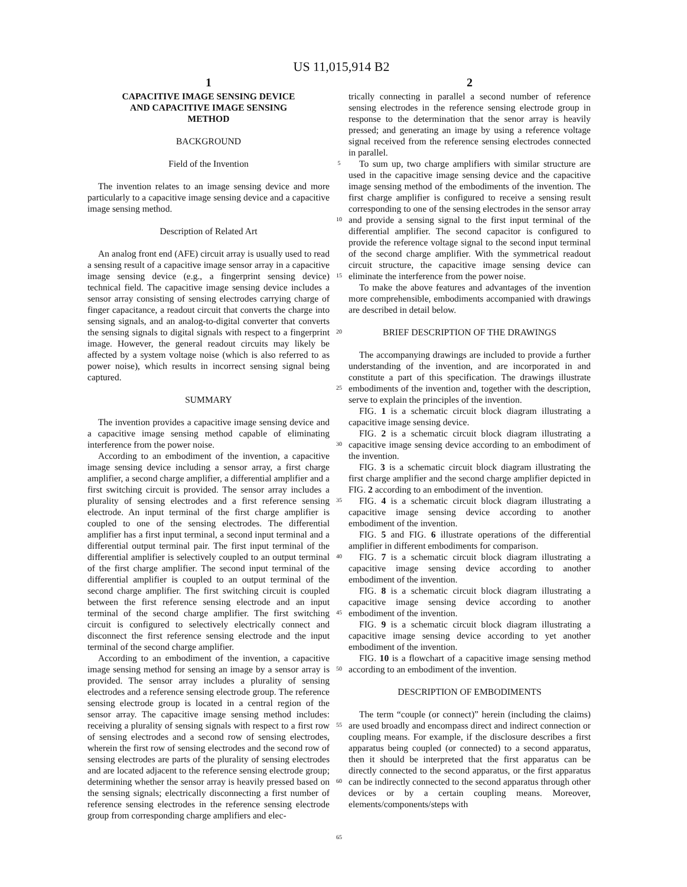US 11,015,914 B2
1
CAPACITIVE IMAGE SENSING DEVICE
AND CAPACITIVE IMAGE SENSING
METHOD
BACKGROUND
Field of the Invention
The invention relates to an image sensing device and more particularly to a capacitive image sensing device and a capacitive image sensing method.
Description of Related Art
An analog front end (AFE) circuit array is usually used to read a sensing result of a capacitive image sensor array in a capacitive image sensing device (e.g., a fingerprint sensing device) technical field. The capacitive image sensing device includes a sensor array consisting of sensing electrodes carrying charge of finger capacitance, a readout circuit that converts the charge into sensing signals, and an analog-to-digital converter that converts the sensing signals to digital signals with respect to a fingerprint image. However, the general readout circuits may likely be affected by a system voltage noise (which is also referred to as power noise), which results in incorrect sensing signal being captured.
SUMMARY
The invention provides a capacitive image sensing device and a capacitive image sensing method capable of eliminating interference from the power noise.
According to an embodiment of the invention, a capacitive image sensing device including a sensor array, a first charge amplifier, a second charge amplifier, a differential amplifier and a first switching circuit is provided. The sensor array includes a plurality of sensing electrodes and a first reference sensing electrode. An input terminal of the first charge amplifier is coupled to one of the sensing electrodes. The differential amplifier has a first input terminal, a second input terminal and a differential output terminal pair. The first input terminal of the differential amplifier is selectively coupled to an output terminal of the first charge amplifier. The second input terminal of the differential amplifier is coupled to an output terminal of the second charge amplifier. The first switching circuit is coupled between the first reference sensing electrode and an input terminal of the second charge amplifier. The first switching circuit is configured to selectively electrically connect and disconnect the first reference sensing electrode and the input terminal of the second charge amplifier.
According to an embodiment of the invention, a capacitive image sensing method for sensing an image by a sensor array is provided. The sensor array includes a plurality of sensing electrodes and a reference sensing electrode group. The reference sensing electrode group is located in a central region of the sensor array. The capacitive image sensing method includes: receiving a plurality of sensing signals with respect to a first row of sensing electrodes and a second row of sensing electrodes, wherein the first row of sensing electrodes and the second row of sensing electrodes are parts of the plurality of sensing electrodes and are located adjacent to the reference sensing electrode group; determining whether the sensor array is heavily pressed based on the sensing signals; electrically disconnecting a first number of reference sensing electrodes in the reference sensing electrode group from corresponding charge amplifiers and elec-
5
10
15
20
25
30
35
40
45
50
55
60
65
2
trically connecting in parallel a second number of reference sensing electrodes in the reference sensing electrode group in response to the determination that the senor array is heavily pressed; and generating an image by using a reference voltage signal received from the reference sensing electrodes connected in parallel.
To sum up, two charge amplifiers with similar structure are used in the capacitive image sensing device and the capacitive image sensing method of the embodiments of the invention. The first charge amplifier is configured to receive a sensing result corresponding to one of the sensing electrodes in the sensor array and provide a sensing signal to the first input terminal of the differential amplifier. The second capacitor is configured to provide the reference voltage signal to the second input terminal of the second charge amplifier. With the symmetrical readout circuit structure, the capacitive image sensing device can eliminate the interference from the power noise.
To make the above features and advantages of the invention more comprehensible, embodiments accompanied with drawings are described in detail below.
BRIEF DESCRIPTION OF THE DRAWINGS
The accompanying drawings are included to provide a further understanding of the invention, and are incorporated in and constitute a part of this specification. The drawings illustrate embodiments of the invention and, together with the description, serve to explain the principles of the invention.
FIG. 1 is a schematic circuit block diagram illustrating a capacitive image sensing device.
FIG. 2 is a schematic circuit block diagram illustrating a capacitive image sensing device according to an embodiment of the invention.
FIG. 3 is a schematic circuit block diagram illustrating the first charge amplifier and the second charge amplifier depicted in FIG. 2 according to an embodiment of the invention.
FIG. 4 is a schematic circuit block diagram illustrating a capacitive image sensing device according to another embodiment of the invention.
FIG. 5 and FIG. 6 illustrate operations of the differential amplifier in different embodiments for comparison.
FIG. 7 is a schematic circuit block diagram illustrating a capacitive image sensing device according to another embodiment of the invention.
FIG. 8 is a schematic circuit block diagram illustrating a capacitive image sensing device according to another embodiment of the invention.
FIG. 9 is a schematic circuit block diagram illustrating a capacitive image sensing device according to yet another embodiment of the invention.
FIG. 10 is a flowchart of a capacitive image sensing method according to an embodiment of the invention.
DESCRIPTION OF EMBODIMENTS
The term “couple (or connect)” herein (including the claims) are used broadly and encompass direct and indirect connection or coupling means. For example, if the disclosure describes a first apparatus being coupled (or connected) to a second apparatus, then it should be interpreted that the first apparatus can be directly connected to the second apparatus, or the first apparatus can be indirectly connected to the second apparatus through other devices or by a certain coupling means. Moreover, elements/components/steps with